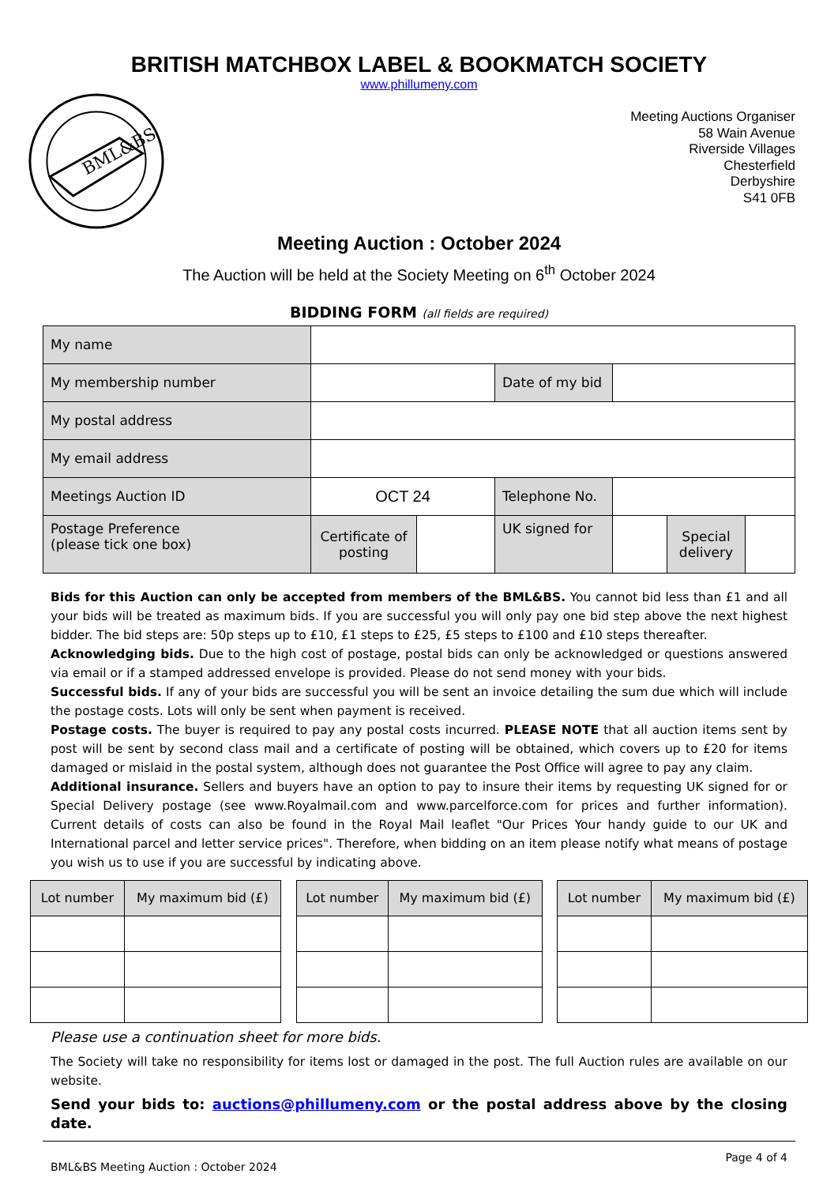BRITISH MATCHBOX LABEL & BOOKMATCH SOCIETY
www.phillumeny.com
BML&BS
Meeting Auctions Organiser
58 Wain Avenue
Riverside Villages
Chesterfield
Derbyshire
S41 0FB
Meeting Auction : October 2024
The Auction will be held at the Society Meeting on 6<sup>th</sup> October 2024
BIDDING FORM (all fields are required)
| My name | | | | | | |
| My membership number | | | Date of my bid | | | |
| My postal address | | | | | | |
| My email address | | | | | | |
| Meetings Auction ID | OCT 24 | | Telephone No. | | | |
| Postage Preference (please tick one box) | Certificate of posting | | UK signed for | | Special delivery | |
Bids for this Auction can only be accepted from members of the BML&BS. You cannot bid less than £1 and all your bids will be treated as maximum bids. If you are successful you will only pay one bid step above the next highest bidder. The bid steps are: 50p steps up to £10, £1 steps to £25, £5 steps to £100 and £10 steps thereafter.
Acknowledging bids. Due to the high cost of postage, postal bids can only be acknowledged or questions answered via email or if a stamped addressed envelope is provided. Please do not send money with your bids.
Successful bids. If any of your bids are successful you will be sent an invoice detailing the sum due which will include the postage costs. Lots will only be sent when payment is received.
Postage costs. The buyer is required to pay any postal costs incurred. PLEASE NOTE that all auction items sent by post will be sent by second class mail and a certificate of posting will be obtained, which covers up to £20 for items damaged or mislaid in the postal system, although does not guarantee the Post Office will agree to pay any claim.
Additional insurance. Sellers and buyers have an option to pay to insure their items by requesting UK signed for or Special Delivery postage (see www.Royalmail.com and www.parcelforce.com for prices and further information). Current details of costs can also be found in the Royal Mail leaflet "Our Prices Your handy guide to our UK and International parcel and letter service prices". Therefore, when bidding on an item please notify what means of postage you wish us to use if you are successful by indicating above.
| Lot number | My maximum bid (£) |
| Lot number | My maximum bid (£) |
| Lot number | My maximum bid (£) |
Please use a continuation sheet for more bids.
The Society will take no responsibility for items lost or damaged in the post. The full Auction rules are available on our website.
Send your bids to: auctions@phillumeny.com or the postal address above by the closing date.
BML&BS Meeting Auction : October 2024 Page 4 of 4